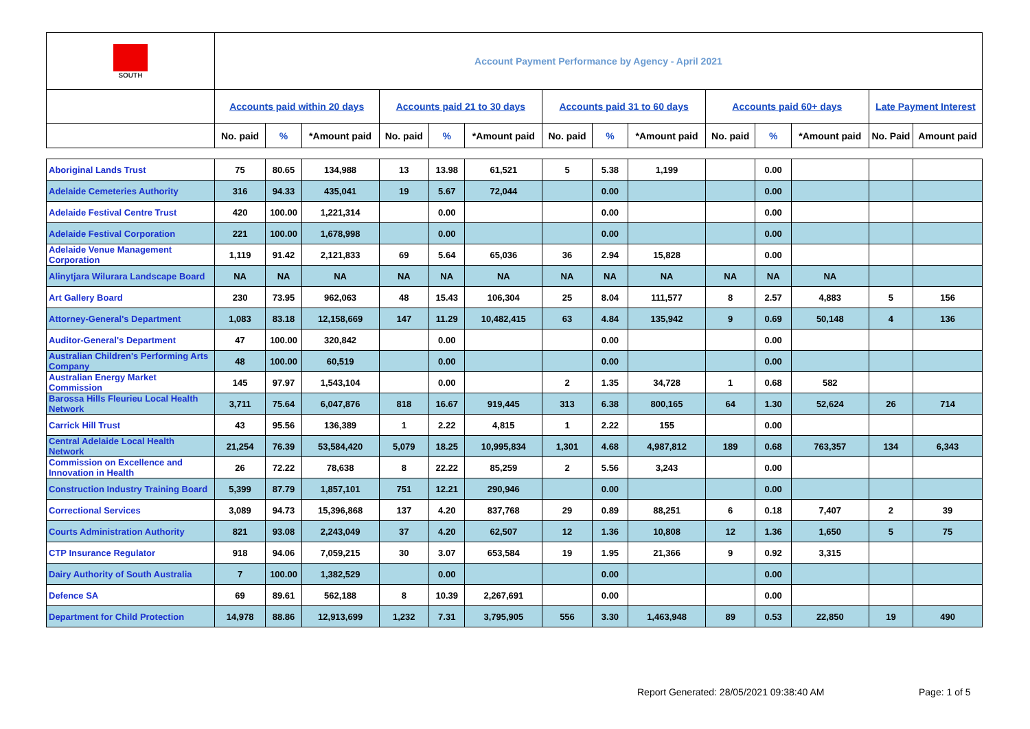| SOUTH | Account Payment Performance by Agency - April 2021 | | | | | | | | | | | | | |
| --- | --- | --- | --- | --- | --- | --- | --- | --- | --- | --- | --- | --- | --- | --- |
| | Accounts paid within 20 days | | | Accounts paid 21 to 30 days | | | Accounts paid 31 to 60 days | | | Accounts paid 60+ days | | | Late Payment Interest | |
| | No. paid | % | *Amount paid | No. paid | % | *Amount paid | No. paid | % | *Amount paid | No. paid | % | *Amount paid | No. Paid | Amount paid |
| Aboriginal Lands Trust | 75 | 80.65 | 134,988 | 13 | 13.98 | 61,521 | 5 | 5.38 | 1,199 | | 0.00 | | | |
| Adelaide Cemeteries Authority | 316 | 94.33 | 435,041 | 19 | 5.67 | 72,044 | | 0.00 | | | 0.00 | | | |
| Adelaide Festival Centre Trust | 420 | 100.00 | 1,221,314 | | 0.00 | | | 0.00 | | | 0.00 | | | |
| Adelaide Festival Corporation | 221 | 100.00 | 1,678,998 | | 0.00 | | | 0.00 | | | 0.00 | | | |
| Adelaide Venue Management Corporation | 1,119 | 91.42 | 2,121,833 | 69 | 5.64 | 65,036 | 36 | 2.94 | 15,828 | | 0.00 | | | |
| Alinytjara Wilurara Landscape Board | NA | NA | NA | NA | NA | NA | NA | NA | NA | NA | NA | NA | | |
| Art Gallery Board | 230 | 73.95 | 962,063 | 48 | 15.43 | 106,304 | 25 | 8.04 | 111,577 | 8 | 2.57 | 4,883 | 5 | 156 |
| Attorney-General's Department | 1,083 | 83.18 | 12,158,669 | 147 | 11.29 | 10,482,415 | 63 | 4.84 | 135,942 | 9 | 0.69 | 50,148 | 4 | 136 |
| Auditor-General's Department | 47 | 100.00 | 320,842 | | 0.00 | | | 0.00 | | | 0.00 | | | |
| Australian Children's Performing Arts Company | 48 | 100.00 | 60,519 | | 0.00 | | | 0.00 | | | 0.00 | | | |
| Australian Energy Market Commission | 145 | 97.97 | 1,543,104 | | 0.00 | | 2 | 1.35 | 34,728 | 1 | 0.68 | 582 | | |
| Barossa Hills Fleurieu Local Health Network | 3,711 | 75.64 | 6,047,876 | 818 | 16.67 | 919,445 | 313 | 6.38 | 800,165 | 64 | 1.30 | 52,624 | 26 | 714 |
| Carrick Hill Trust | 43 | 95.56 | 136,389 | 1 | 2.22 | 4,815 | 1 | 2.22 | 155 | | 0.00 | | | |
| Central Adelaide Local Health Network | 21,254 | 76.39 | 53,584,420 | 5,079 | 18.25 | 10,995,834 | 1,301 | 4.68 | 4,987,812 | 189 | 0.68 | 763,357 | 134 | 6,343 |
| Commission on Excellence and Innovation in Health | 26 | 72.22 | 78,638 | 8 | 22.22 | 85,259 | 2 | 5.56 | 3,243 | | 0.00 | | | |
| Construction Industry Training Board | 5,399 | 87.79 | 1,857,101 | 751 | 12.21 | 290,946 | | 0.00 | | | 0.00 | | | |
| Correctional Services | 3,089 | 94.73 | 15,396,868 | 137 | 4.20 | 837,768 | 29 | 0.89 | 88,251 | 6 | 0.18 | 7,407 | 2 | 39 |
| Courts Administration Authority | 821 | 93.08 | 2,243,049 | 37 | 4.20 | 62,507 | 12 | 1.36 | 10,808 | 12 | 1.36 | 1,650 | 5 | 75 |
| CTP Insurance Regulator | 918 | 94.06 | 7,059,215 | 30 | 3.07 | 653,584 | 19 | 1.95 | 21,366 | 9 | 0.92 | 3,315 | | |
| Dairy Authority of South Australia | 7 | 100.00 | 1,382,529 | | 0.00 | | | 0.00 | | | 0.00 | | | |
| Defence SA | 69 | 89.61 | 562,188 | 8 | 10.39 | 2,267,691 | | 0.00 | | | 0.00 | | | |
| Department for Child Protection | 14,978 | 88.86 | 12,913,699 | 1,232 | 7.31 | 3,795,905 | 556 | 3.30 | 1,463,948 | 89 | 0.53 | 22,850 | 19 | 490 |
Report Generated: 28/05/2021 09:38:40 AM
Page: 1 of 5